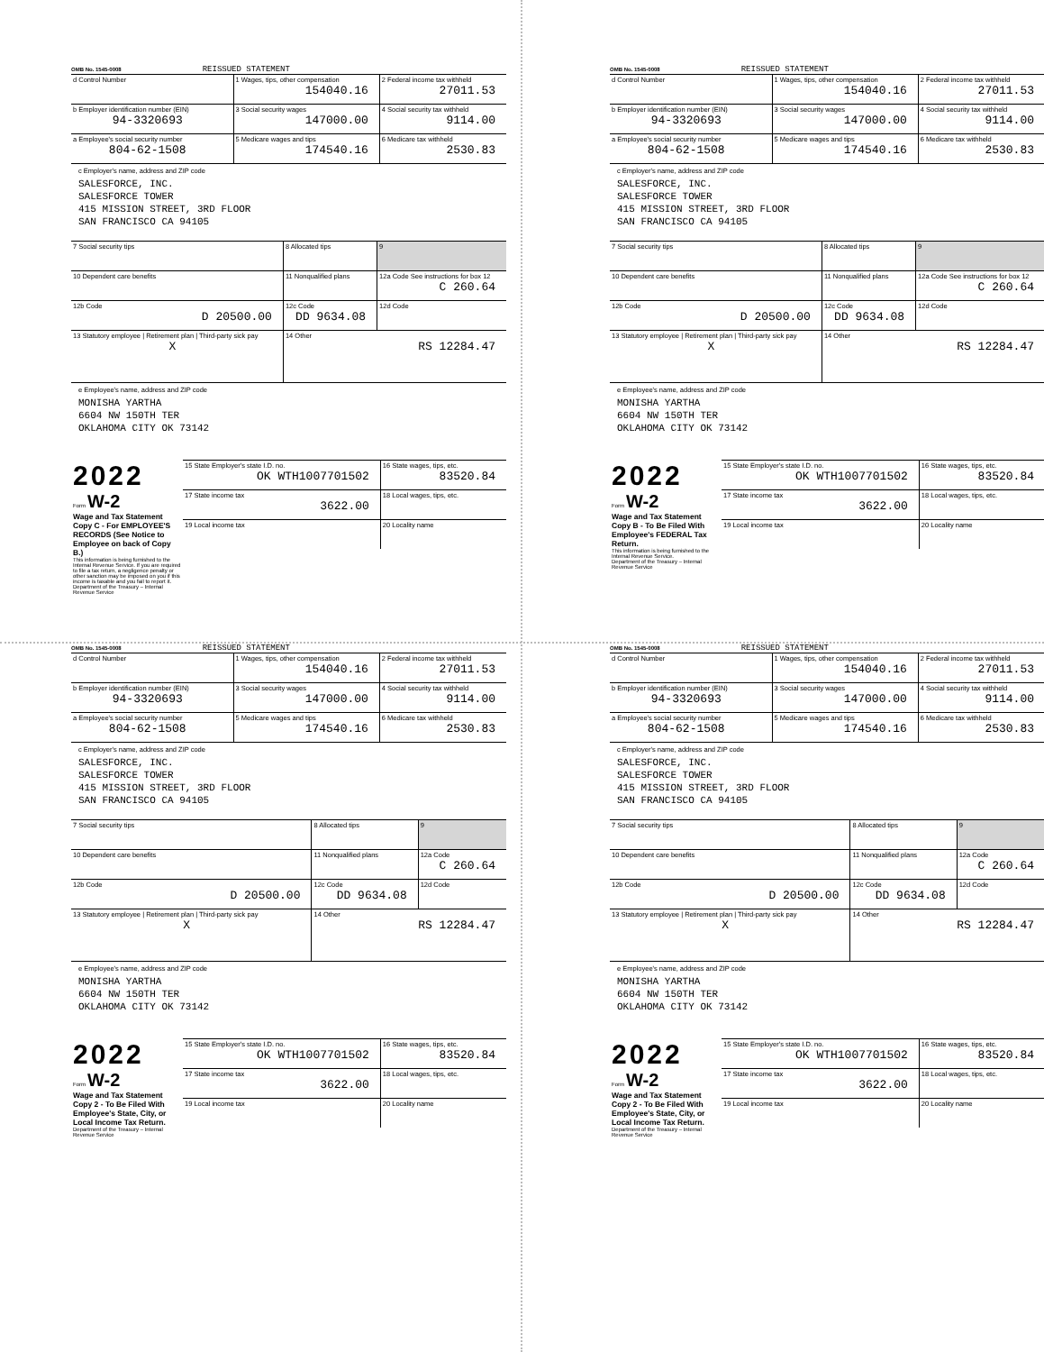OMB No. 1545-0008 REISSUED STATEMENT
| d Control Number | 1 Wages, tips, other compensation 154040.16 | 2 Federal income tax withheld 27011.53 |
| b Employer identification number (EIN) 94-3320693 | 3 Social security wages 147000.00 | 4 Social security tax withheld 9114.00 |
| a Employee's social security number 804-62-1508 | 5 Medicare wages and tips 174540.16 | 6 Medicare tax withheld 2530.83 |
c Employer's name, address and ZIP code
SALESFORCE, INC.
SALESFORCE TOWER
415 MISSION STREET, 3RD FLOOR
SAN FRANCISCO CA 94105
| 7 Social security tips | 8 Allocated tips | 9 |
| 10 Dependent care benefits | 11 Nonqualified plans | 12a Code See instructions for box 12 C 260.64 |
| 12b Code D 20500.00 | 12c Code DD 9634.08 | 12d Code |
| 13 Statutory employee / Retirement plan / Third-party sick pay X | 14 Other RS 12284.47 | |
e Employee's name, address and ZIP code
MONISHA YARTHA
6604 NW 150TH TER
OKLAHOMA CITY OK 73142
| 2022 Form W-2 Wage and Tax Statement Copy C - For EMPLOYEE'S RECORDS (See Notice to Employee on back of Copy B.) This information is being furnished to the Internal Revenue Service. If you are required to file a tax return, a negligence penalty or other sanction may be imposed on you if this income is taxable and you fail to report it. Department of the Treasury – Internal Revenue Service | / 15 State Employer's state I.D. no. OK WTH1007701502 / 16 State wages, tips, etc. 83520.84 / / 17 State income tax 3622.00 / 18 Local wages, tips, etc. / / 19 Local income tax / 20 Locality name / |
OMB No. 1545-0008 REISSUED STATEMENT
| d Control Number | 1 Wages, tips, other compensation 154040.16 | 2 Federal income tax withheld 27011.53 |
| b Employer identification number (EIN) 94-3320693 | 3 Social security wages 147000.00 | 4 Social security tax withheld 9114.00 |
| a Employee's social security number 804-62-1508 | 5 Medicare wages and tips 174540.16 | 6 Medicare tax withheld 2530.83 |
c Employer's name, address and ZIP code
SALESFORCE, INC.
SALESFORCE TOWER
415 MISSION STREET, 3RD FLOOR
SAN FRANCISCO CA 94105
| 7 Social security tips | 8 Allocated tips | 9 |
| 10 Dependent care benefits | 11 Nonqualified plans | 12a Code See instructions for box 12 C 260.64 |
| 12b Code D 20500.00 | 12c Code DD 9634.08 | 12d Code |
| 13 Statutory employee / Retirement plan / Third-party sick pay X | 14 Other RS 12284.47 | |
e Employee's name, address and ZIP code
MONISHA YARTHA
6604 NW 150TH TER
OKLAHOMA CITY OK 73142
| 2022 Form W-2 Wage and Tax Statement Copy B - To Be Filed With Employee's FEDERAL Tax Return. This information is being furnished to the Internal Revenue Service. Department of the Treasury – Internal Revenue Service | / 15 State Employer's state I.D. no. OK WTH1007701502 / 16 State wages, tips, etc. 83520.84 / / 17 State income tax 3622.00 / 18 Local wages, tips, etc. / / 19 Local income tax / 20 Locality name / |
OMB No. 1545-0008 REISSUED STATEMENT
| d Control Number | 1 Wages, tips, other compensation 154040.16 | 2 Federal income tax withheld 27011.53 |
| b Employer identification number (EIN) 94-3320693 | 3 Social security wages 147000.00 | 4 Social security tax withheld 9114.00 |
| a Employee's social security number 804-62-1508 | 5 Medicare wages and tips 174540.16 | 6 Medicare tax withheld 2530.83 |
c Employer's name, address and ZIP code
SALESFORCE, INC.
SALESFORCE TOWER
415 MISSION STREET, 3RD FLOOR
SAN FRANCISCO CA 94105
| 7 Social security tips | 8 Allocated tips | 9 |
| 10 Dependent care benefits | 11 Nonqualified plans | 12a Code C 260.64 |
| 12b Code D 20500.00 | 12c Code DD 9634.08 | 12d Code |
| 13 Statutory employee / Retirement plan / Third-party sick pay X | 14 Other RS 12284.47 | |
e Employee's name, address and ZIP code
MONISHA YARTHA
6604 NW 150TH TER
OKLAHOMA CITY OK 73142
| 2022 Form W-2 Wage and Tax Statement Copy 2 - To Be Filed With Employee's State, City, or Local Income Tax Return. Department of the Treasury – Internal Revenue Service | / 15 State Employer's state I.D. no. OK WTH1007701502 / 16 State wages, tips, etc. 83520.84 / / 17 State income tax 3622.00 / 18 Local wages, tips, etc. / / 19 Local income tax / 20 Locality name / |
OMB No. 1545-0008 REISSUED STATEMENT
| d Control Number | 1 Wages, tips, other compensation 154040.16 | 2 Federal income tax withheld 27011.53 |
| b Employer identification number (EIN) 94-3320693 | 3 Social security wages 147000.00 | 4 Social security tax withheld 9114.00 |
| a Employee's social security number 804-62-1508 | 5 Medicare wages and tips 174540.16 | 6 Medicare tax withheld 2530.83 |
c Employer's name, address and ZIP code
SALESFORCE, INC.
SALESFORCE TOWER
415 MISSION STREET, 3RD FLOOR
SAN FRANCISCO CA 94105
| 7 Social security tips | 8 Allocated tips | 9 |
| 10 Dependent care benefits | 11 Nonqualified plans | 12a Code C 260.64 |
| 12b Code D 20500.00 | 12c Code DD 9634.08 | 12d Code |
| 13 Statutory employee / Retirement plan / Third-party sick pay X | 14 Other RS 12284.47 | |
e Employee's name, address and ZIP code
MONISHA YARTHA
6604 NW 150TH TER
OKLAHOMA CITY OK 73142
| 2022 Form W-2 Wage and Tax Statement Copy 2 - To Be Filed With Employee's State, City, or Local Income Tax Return. Department of the Treasury – Internal Revenue Service | / 15 State Employer's state I.D. no. OK WTH1007701502 / 16 State wages, tips, etc. 83520.84 / / 17 State income tax 3622.00 / 18 Local wages, tips, etc. / / 19 Local income tax / 20 Locality name / |